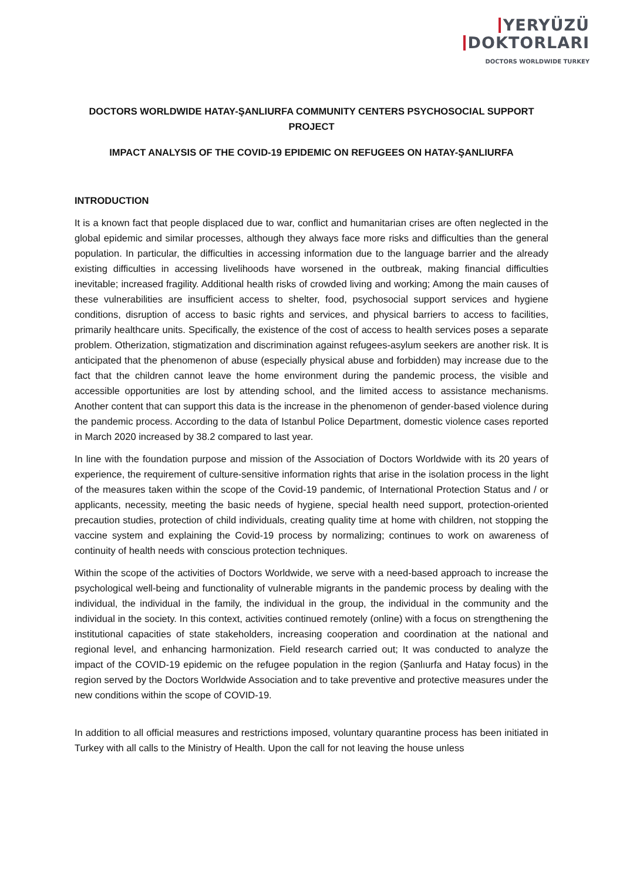YERYÜZÜ
DOKTORLARI
DOCTORS WORLDWIDE TURKEY
DOCTORS WORLDWIDE HATAY-ŞANLIURFA COMMUNITY CENTERS PSYCHOSOCIAL SUPPORT PROJECT
IMPACT ANALYSIS OF THE COVID-19 EPIDEMIC ON REFUGEES ON HATAY-ŞANLIURFA
INTRODUCTION
It is a known fact that people displaced due to war, conflict and humanitarian crises are often neglected in the global epidemic and similar processes, although they always face more risks and difficulties than the general population. In particular, the difficulties in accessing information due to the language barrier and the already existing difficulties in accessing livelihoods have worsened in the outbreak, making financial difficulties inevitable; increased fragility. Additional health risks of crowded living and working; Among the main causes of these vulnerabilities are insufficient access to shelter, food, psychosocial support services and hygiene conditions, disruption of access to basic rights and services, and physical barriers to access to facilities, primarily healthcare units. Specifically, the existence of the cost of access to health services poses a separate problem. Otherization, stigmatization and discrimination against refugees-asylum seekers are another risk. It is anticipated that the phenomenon of abuse (especially physical abuse and forbidden) may increase due to the fact that the children cannot leave the home environment during the pandemic process, the visible and accessible opportunities are lost by attending school, and the limited access to assistance mechanisms. Another content that can support this data is the increase in the phenomenon of gender-based violence during the pandemic process. According to the data of Istanbul Police Department, domestic violence cases reported in March 2020 increased by 38.2 compared to last year.
In line with the foundation purpose and mission of the Association of Doctors Worldwide with its 20 years of experience, the requirement of culture-sensitive information rights that arise in the isolation process in the light of the measures taken within the scope of the Covid-19 pandemic, of International Protection Status and / or applicants, necessity, meeting the basic needs of hygiene, special health need support, protection-oriented precaution studies, protection of child individuals, creating quality time at home with children, not stopping the vaccine system and explaining the Covid-19 process by normalizing; continues to work on awareness of continuity of health needs with conscious protection techniques.
Within the scope of the activities of Doctors Worldwide, we serve with a need-based approach to increase the psychological well-being and functionality of vulnerable migrants in the pandemic process by dealing with the individual, the individual in the family, the individual in the group, the individual in the community and the individual in the society. In this context, activities continued remotely (online) with a focus on strengthening the institutional capacities of state stakeholders, increasing cooperation and coordination at the national and regional level, and enhancing harmonization. Field research carried out; It was conducted to analyze the impact of the COVID-19 epidemic on the refugee population in the region (Şanlıurfa and Hatay focus) in the region served by the Doctors Worldwide Association and to take preventive and protective measures under the new conditions within the scope of COVID-19.
In addition to all official measures and restrictions imposed, voluntary quarantine process has been initiated in Turkey with all calls to the Ministry of Health. Upon the call for not leaving the house unless